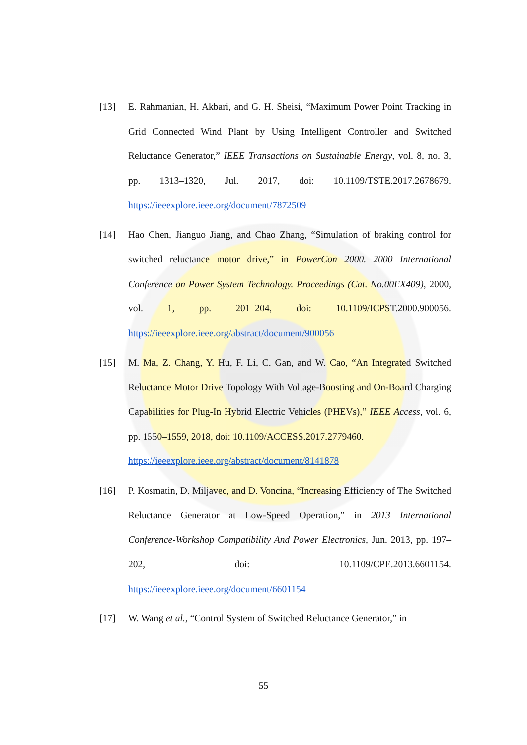[13] E. Rahmanian, H. Akbari, and G. H. Sheisi, “Maximum Power Point Tracking in Grid Connected Wind Plant by Using Intelligent Controller and Switched Reluctance Generator,” IEEE Transactions on Sustainable Energy, vol. 8, no. 3, pp. 1313–1320, Jul. 2017, doi: 10.1109/TSTE.2017.2678679. https://ieeexplore.ieee.org/document/7872509
[14] Hao Chen, Jianguo Jiang, and Chao Zhang, “Simulation of braking control for switched reluctance motor drive,” in PowerCon 2000. 2000 International Conference on Power System Technology. Proceedings (Cat. No.00EX409), 2000, vol. 1, pp. 201–204, doi: 10.1109/ICPST.2000.900056. https://ieeexplore.ieee.org/abstract/document/900056
[15] M. Ma, Z. Chang, Y. Hu, F. Li, C. Gan, and W. Cao, “An Integrated Switched Reluctance Motor Drive Topology With Voltage-Boosting and On-Board Charging Capabilities for Plug-In Hybrid Electric Vehicles (PHEVs),” IEEE Access, vol. 6, pp. 1550–1559, 2018, doi: 10.1109/ACCESS.2017.2779460.
https://ieeexplore.ieee.org/abstract/document/8141878
[16] P. Kosmatin, D. Miljavec, and D. Voncina, “Increasing Efficiency of The Switched Reluctance Generator at Low-Speed Operation,” in 2013 International Conference-Workshop Compatibility And Power Electronics, Jun. 2013, pp. 197–202, doi: 10.1109/CPE.2013.6601154. https://ieeexplore.ieee.org/document/6601154
[17] W. Wang et al., “Control System of Switched Reluctance Generator,” in
55